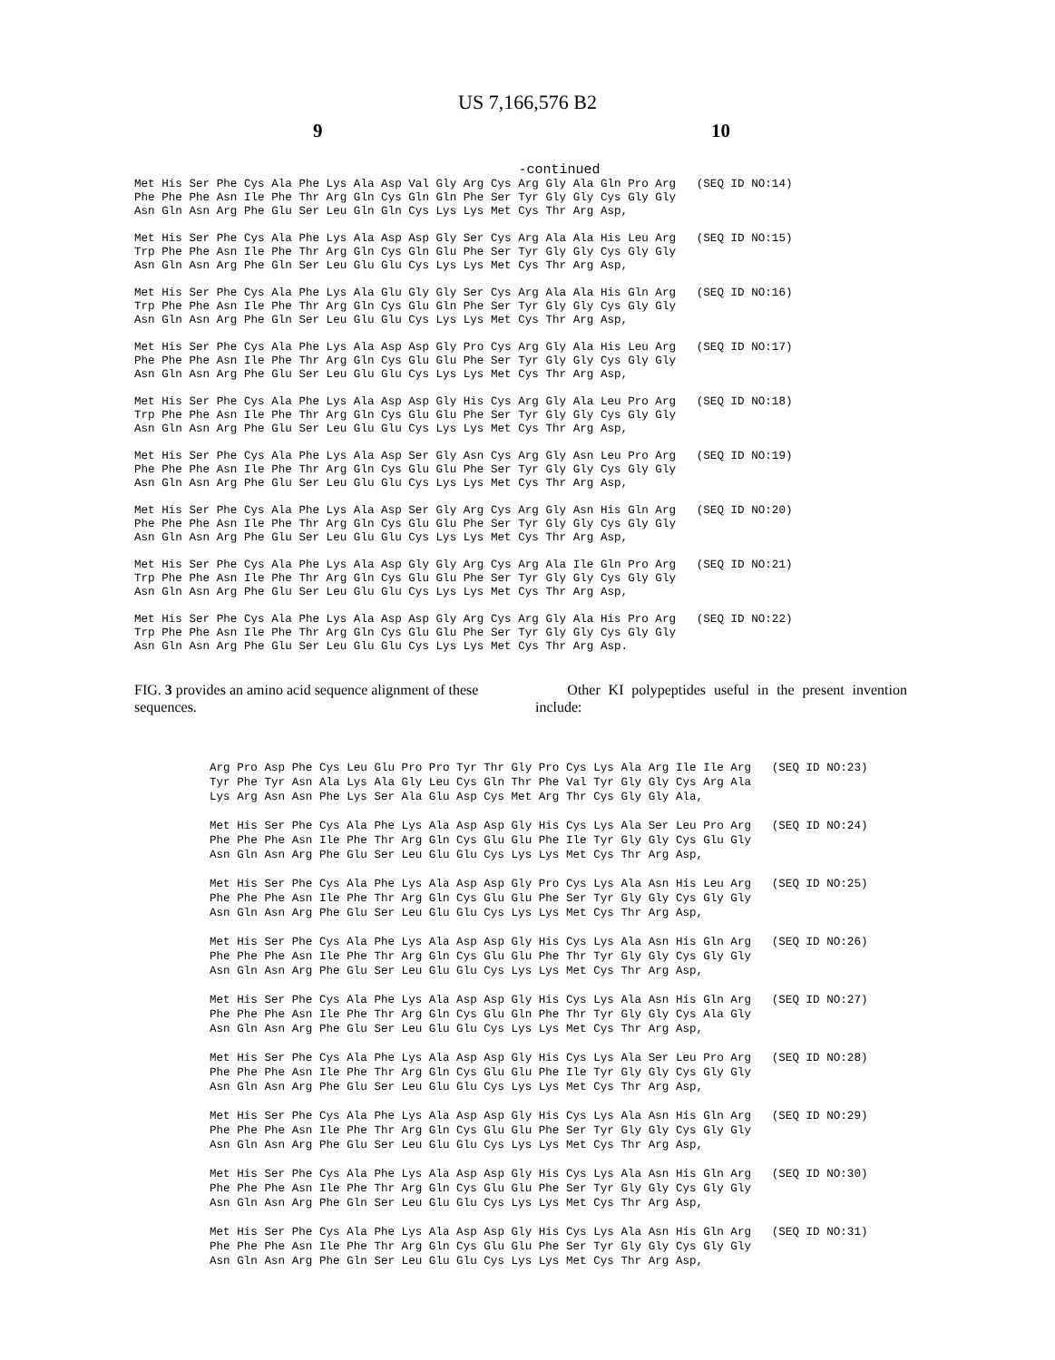US 7,166,576 B2
9 10
-continued
Met His Ser Phe Cys Ala Phe Lys Ala Asp Val Gly Arg Cys Arg Gly Ala Gln Pro Arg   (SEQ ID NO:14)
Phe Phe Phe Asn Ile Phe Thr Arg Gln Cys Gln Gln Phe Ser Tyr Gly Gly Cys Gly Gly
Asn Gln Asn Arg Phe Glu Ser Leu Gln Gln Cys Lys Lys Met Cys Thr Arg Asp,

Met His Ser Phe Cys Ala Phe Lys Ala Asp Asp Gly Ser Cys Arg Ala Ala His Leu Arg   (SEQ ID NO:15)
Trp Phe Phe Asn Ile Phe Thr Arg Gln Cys Gln Glu Phe Ser Tyr Gly Gly Cys Gly Gly
Asn Gln Asn Arg Phe Gln Ser Leu Glu Glu Cys Lys Lys Met Cys Thr Arg Asp,

Met His Ser Phe Cys Ala Phe Lys Ala Glu Gly Gly Ser Cys Arg Ala Ala His Gln Arg   (SEQ ID NO:16)
Trp Phe Phe Asn Ile Phe Thr Arg Gln Cys Glu Gln Phe Ser Tyr Gly Gly Cys Gly Gly
Asn Gln Asn Arg Phe Gln Ser Leu Glu Glu Cys Lys Lys Met Cys Thr Arg Asp,

Met His Ser Phe Cys Ala Phe Lys Ala Asp Asp Gly Pro Cys Arg Gly Ala His Leu Arg   (SEQ ID NO:17)
Phe Phe Phe Asn Ile Phe Thr Arg Gln Cys Glu Glu Phe Ser Tyr Gly Gly Cys Gly Gly
Asn Gln Asn Arg Phe Glu Ser Leu Glu Glu Cys Lys Lys Met Cys Thr Arg Asp,

Met His Ser Phe Cys Ala Phe Lys Ala Asp Asp Gly His Cys Arg Gly Ala Leu Pro Arg   (SEQ ID NO:18)
Trp Phe Phe Asn Ile Phe Thr Arg Gln Cys Glu Glu Phe Ser Tyr Gly Gly Cys Gly Gly
Asn Gln Asn Arg Phe Glu Ser Leu Glu Glu Cys Lys Lys Met Cys Thr Arg Asp,

Met His Ser Phe Cys Ala Phe Lys Ala Asp Ser Gly Asn Cys Arg Gly Asn Leu Pro Arg   (SEQ ID NO:19)
Phe Phe Phe Asn Ile Phe Thr Arg Gln Cys Glu Glu Phe Ser Tyr Gly Gly Cys Gly Gly
Asn Gln Asn Arg Phe Glu Ser Leu Glu Glu Cys Lys Lys Met Cys Thr Arg Asp,

Met His Ser Phe Cys Ala Phe Lys Ala Asp Ser Gly Arg Cys Arg Gly Asn His Gln Arg   (SEQ ID NO:20)
Phe Phe Phe Asn Ile Phe Thr Arg Gln Cys Glu Glu Phe Ser Tyr Gly Gly Cys Gly Gly
Asn Gln Asn Arg Phe Glu Ser Leu Glu Glu Cys Lys Lys Met Cys Thr Arg Asp,

Met His Ser Phe Cys Ala Phe Lys Ala Asp Gly Gly Arg Cys Arg Ala Ile Gln Pro Arg   (SEQ ID NO:21)
Trp Phe Phe Asn Ile Phe Thr Arg Gln Cys Glu Glu Phe Ser Tyr Gly Gly Cys Gly Gly
Asn Gln Asn Arg Phe Glu Ser Leu Glu Glu Cys Lys Lys Met Cys Thr Arg Asp,

Met His Ser Phe Cys Ala Phe Lys Ala Asp Asp Gly Arg Cys Arg Gly Ala His Pro Arg   (SEQ ID NO:22)
Trp Phe Phe Asn Ile Phe Thr Arg Gln Cys Glu Glu Phe Ser Tyr Gly Gly Cys Gly Gly
Asn Gln Asn Arg Phe Glu Ser Leu Glu Glu Cys Lys Lys Met Cys Thr Arg Asp.
FIG. 3 provides an amino acid sequence alignment of these sequences.
Other KI polypeptides useful in the present invention include:
Arg Pro Asp Phe Cys Leu Glu Pro Pro Tyr Thr Gly Pro Cys Lys Ala Arg Ile Ile Arg   (SEQ ID NO:23)
Tyr Phe Tyr Asn Ala Lys Ala Gly Leu Cys Gln Thr Phe Val Tyr Gly Gly Cys Arg Ala
Lys Arg Asn Asn Phe Lys Ser Ala Glu Asp Cys Met Arg Thr Cys Gly Gly Ala,

Met His Ser Phe Cys Ala Phe Lys Ala Asp Asp Gly His Cys Lys Ala Ser Leu Pro Arg   (SEQ ID NO:24)
Phe Phe Phe Asn Ile Phe Thr Arg Gln Cys Glu Glu Phe Ile Tyr Gly Gly Cys Glu Gly
Asn Gln Asn Arg Phe Glu Ser Leu Glu Glu Cys Lys Lys Met Cys Thr Arg Asp,

Met His Ser Phe Cys Ala Phe Lys Ala Asp Asp Gly Pro Cys Lys Ala Asn His Leu Arg   (SEQ ID NO:25)
Phe Phe Phe Asn Ile Phe Thr Arg Gln Cys Glu Glu Phe Ser Tyr Gly Gly Cys Gly Gly
Asn Gln Asn Arg Phe Glu Ser Leu Glu Glu Cys Lys Lys Met Cys Thr Arg Asp,

Met His Ser Phe Cys Ala Phe Lys Ala Asp Asp Gly His Cys Lys Ala Asn His Gln Arg   (SEQ ID NO:26)
Phe Phe Phe Asn Ile Phe Thr Arg Gln Cys Glu Glu Phe Thr Tyr Gly Gly Cys Gly Gly
Asn Gln Asn Arg Phe Glu Ser Leu Glu Glu Cys Lys Lys Met Cys Thr Arg Asp,

Met His Ser Phe Cys Ala Phe Lys Ala Asp Asp Gly His Cys Lys Ala Asn His Gln Arg   (SEQ ID NO:27)
Phe Phe Phe Asn Ile Phe Thr Arg Gln Cys Glu Gln Phe Thr Tyr Gly Gly Cys Ala Gly
Asn Gln Asn Arg Phe Glu Ser Leu Glu Glu Cys Lys Lys Met Cys Thr Arg Asp,

Met His Ser Phe Cys Ala Phe Lys Ala Asp Asp Gly His Cys Lys Ala Ser Leu Pro Arg   (SEQ ID NO:28)
Phe Phe Phe Asn Ile Phe Thr Arg Gln Cys Glu Glu Phe Ile Tyr Gly Gly Cys Gly Gly
Asn Gln Asn Arg Phe Glu Ser Leu Glu Glu Cys Lys Lys Met Cys Thr Arg Asp,

Met His Ser Phe Cys Ala Phe Lys Ala Asp Asp Gly His Cys Lys Ala Asn His Gln Arg   (SEQ ID NO:29)
Phe Phe Phe Asn Ile Phe Thr Arg Gln Cys Glu Glu Phe Ser Tyr Gly Gly Cys Gly Gly
Asn Gln Asn Arg Phe Glu Ser Leu Glu Glu Cys Lys Lys Met Cys Thr Arg Asp,

Met His Ser Phe Cys Ala Phe Lys Ala Asp Asp Gly His Cys Lys Ala Asn His Gln Arg   (SEQ ID NO:30)
Phe Phe Phe Asn Ile Phe Thr Arg Gln Cys Glu Glu Phe Ser Tyr Gly Gly Cys Gly Gly
Asn Gln Asn Arg Phe Gln Ser Leu Glu Glu Cys Lys Lys Met Cys Thr Arg Asp,

Met His Ser Phe Cys Ala Phe Lys Ala Asp Asp Gly His Cys Lys Ala Asn His Gln Arg   (SEQ ID NO:31)
Phe Phe Phe Asn Ile Phe Thr Arg Gln Cys Glu Glu Phe Ser Tyr Gly Gly Cys Gly Gly
Asn Gln Asn Arg Phe Gln Ser Leu Glu Glu Cys Lys Lys Met Cys Thr Arg Asp,